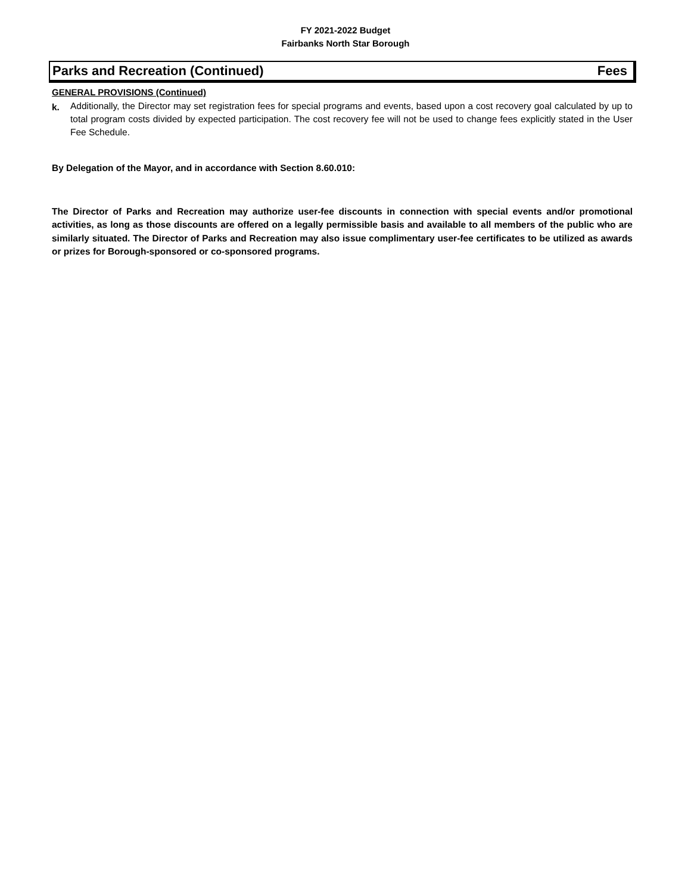FY 2021-2022 Budget
Fairbanks North Star Borough
Parks and Recreation (Continued) Fees
GENERAL PROVISIONS (Continued)
k. Additionally, the Director may set registration fees for special programs and events, based upon a cost recovery goal calculated by up to total program costs divided by expected participation. The cost recovery fee will not be used to change fees explicitly stated in the User Fee Schedule.
By Delegation of the Mayor, and in accordance with Section 8.60.010:
The Director of Parks and Recreation may authorize user-fee discounts in connection with special events and/or promotional activities, as long as those discounts are offered on a legally permissible basis and available to all members of the public who are similarly situated. The Director of Parks and Recreation may also issue complimentary user-fee certificates to be utilized as awards or prizes for Borough-sponsored or co-sponsored programs.